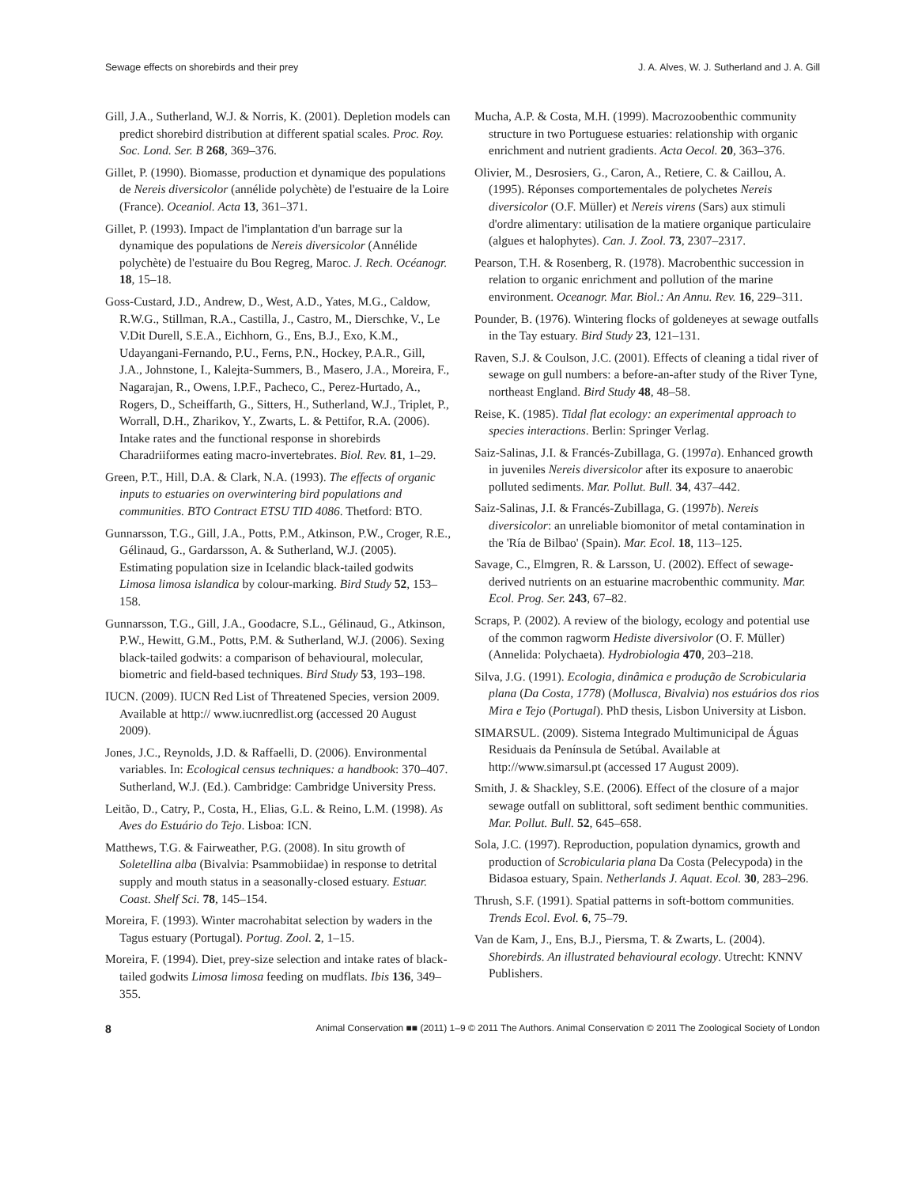Sewage effects on shorebirds and their prey J. A. Alves, W. J. Sutherland and J. A. Gill
Gill, J.A., Sutherland, W.J. & Norris, K. (2001). Depletion models can predict shorebird distribution at different spatial scales. Proc. Roy. Soc. Lond. Ser. B 268, 369–376.
Gillet, P. (1990). Biomasse, production et dynamique des populations de Nereis diversicolor (annélide polychète) de l'estuaire de la Loire (France). Oceaniol. Acta 13, 361–371.
Gillet, P. (1993). Impact de l'implantation d'un barrage sur la dynamique des populations de Nereis diversicolor (Annélide polychète) de l'estuaire du Bou Regreg, Maroc. J. Rech. Océanogr. 18, 15–18.
Goss-Custard, J.D., Andrew, D., West, A.D., Yates, M.G., Caldow, R.W.G., Stillman, R.A., Castilla, J., Castro, M., Dierschke, V., Le V.Dit Durell, S.E.A., Eichhorn, G., Ens, B.J., Exo, K.M., Udayangani-Fernando, P.U., Ferns, P.N., Hockey, P.A.R., Gill, J.A., Johnstone, I., Kalejta-Summers, B., Masero, J.A., Moreira, F., Nagarajan, R., Owens, I.P.F., Pacheco, C., Perez-Hurtado, A., Rogers, D., Scheiffarth, G., Sitters, H., Sutherland, W.J., Triplet, P., Worrall, D.H., Zharikov, Y., Zwarts, L. & Pettifor, R.A. (2006). Intake rates and the functional response in shorebirds Charadriiformes eating macro-invertebrates. Biol. Rev. 81, 1–29.
Green, P.T., Hill, D.A. & Clark, N.A. (1993). The effects of organic inputs to estuaries on overwintering bird populations and communities. BTO Contract ETSU TID 4086. Thetford: BTO.
Gunnarsson, T.G., Gill, J.A., Potts, P.M., Atkinson, P.W., Croger, R.E., Gélinaud, G., Gardarsson, A. & Sutherland, W.J. (2005). Estimating population size in Icelandic black-tailed godwits Limosa limosa islandica by colour-marking. Bird Study 52, 153–158.
Gunnarsson, T.G., Gill, J.A., Goodacre, S.L., Gélinaud, G., Atkinson, P.W., Hewitt, G.M., Potts, P.M. & Sutherland, W.J. (2006). Sexing black-tailed godwits: a comparison of behavioural, molecular, biometric and field-based techniques. Bird Study 53, 193–198.
IUCN. (2009). IUCN Red List of Threatened Species, version 2009. Available at http:// www.iucnredlist.org (accessed 20 August 2009).
Jones, J.C., Reynolds, J.D. & Raffaelli, D. (2006). Environmental variables. In: Ecological census techniques: a handbook: 370–407. Sutherland, W.J. (Ed.). Cambridge: Cambridge University Press.
Leitão, D., Catry, P., Costa, H., Elias, G.L. & Reino, L.M. (1998). As Aves do Estuário do Tejo. Lisboa: ICN.
Matthews, T.G. & Fairweather, P.G. (2008). In situ growth of Soletellina alba (Bivalvia: Psammobiidae) in response to detrital supply and mouth status in a seasonally-closed estuary. Estuar. Coast. Shelf Sci. 78, 145–154.
Moreira, F. (1993). Winter macrohabitat selection by waders in the Tagus estuary (Portugal). Portug. Zool. 2, 1–15.
Moreira, F. (1994). Diet, prey-size selection and intake rates of black-tailed godwits Limosa limosa feeding on mudflats. Ibis 136, 349–355.
Mucha, A.P. & Costa, M.H. (1999). Macrozoobenthic community structure in two Portuguese estuaries: relationship with organic enrichment and nutrient gradients. Acta Oecol. 20, 363–376.
Olivier, M., Desrosiers, G., Caron, A., Retiere, C. & Caillou, A. (1995). Réponses comportementales de polychetes Nereis diversicolor (O.F. Müller) et Nereis virens (Sars) aux stimuli d'ordre alimentary: utilisation de la matiere organique particulaire (algues et halophytes). Can. J. Zool. 73, 2307–2317.
Pearson, T.H. & Rosenberg, R. (1978). Macrobenthic succession in relation to organic enrichment and pollution of the marine environment. Oceanogr. Mar. Biol.: An Annu. Rev. 16, 229–311.
Pounder, B. (1976). Wintering flocks of goldeneyes at sewage outfalls in the Tay estuary. Bird Study 23, 121–131.
Raven, S.J. & Coulson, J.C. (2001). Effects of cleaning a tidal river of sewage on gull numbers: a before-an-after study of the River Tyne, northeast England. Bird Study 48, 48–58.
Reise, K. (1985). Tidal flat ecology: an experimental approach to species interactions. Berlin: Springer Verlag.
Saiz-Salinas, J.I. & Francés-Zubillaga, G. (1997a). Enhanced growth in juveniles Nereis diversicolor after its exposure to anaerobic polluted sediments. Mar. Pollut. Bull. 34, 437–442.
Saiz-Salinas, J.I. & Francés-Zubillaga, G. (1997b). Nereis diversicolor: an unreliable biomonitor of metal contamination in the 'Ría de Bilbao' (Spain). Mar. Ecol. 18, 113–125.
Savage, C., Elmgren, R. & Larsson, U. (2002). Effect of sewage-derived nutrients on an estuarine macrobenthic community. Mar. Ecol. Prog. Ser. 243, 67–82.
Scraps, P. (2002). A review of the biology, ecology and potential use of the common ragworm Hediste diversivolor (O. F. Müller) (Annelida: Polychaeta). Hydrobiologia 470, 203–218.
Silva, J.G. (1991). Ecologia, dinâmica e produção de Scrobicularia plana (Da Costa, 1778) (Mollusca, Bivalvia) nos estuários dos rios Mira e Tejo (Portugal). PhD thesis, Lisbon University at Lisbon.
SIMARSUL. (2009). Sistema Integrado Multimunicipal de Águas Residuais da Península de Setúbal. Available at http://www.simarsul.pt (accessed 17 August 2009).
Smith, J. & Shackley, S.E. (2006). Effect of the closure of a major sewage outfall on sublittoral, soft sediment benthic communities. Mar. Pollut. Bull. 52, 645–658.
Sola, J.C. (1997). Reproduction, population dynamics, growth and production of Scrobicularia plana Da Costa (Pelecypoda) in the Bidasoa estuary, Spain. Netherlands J. Aquat. Ecol. 30, 283–296.
Thrush, S.F. (1991). Spatial patterns in soft-bottom communities. Trends Ecol. Evol. 6, 75–79.
Van de Kam, J., Ens, B.J., Piersma, T. & Zwarts, L. (2004). Shorebirds. An illustrated behavioural ecology. Utrecht: KNNV Publishers.
8 Animal Conservation ■■ (2011) 1–9 © 2011 The Authors. Animal Conservation © 2011 The Zoological Society of London